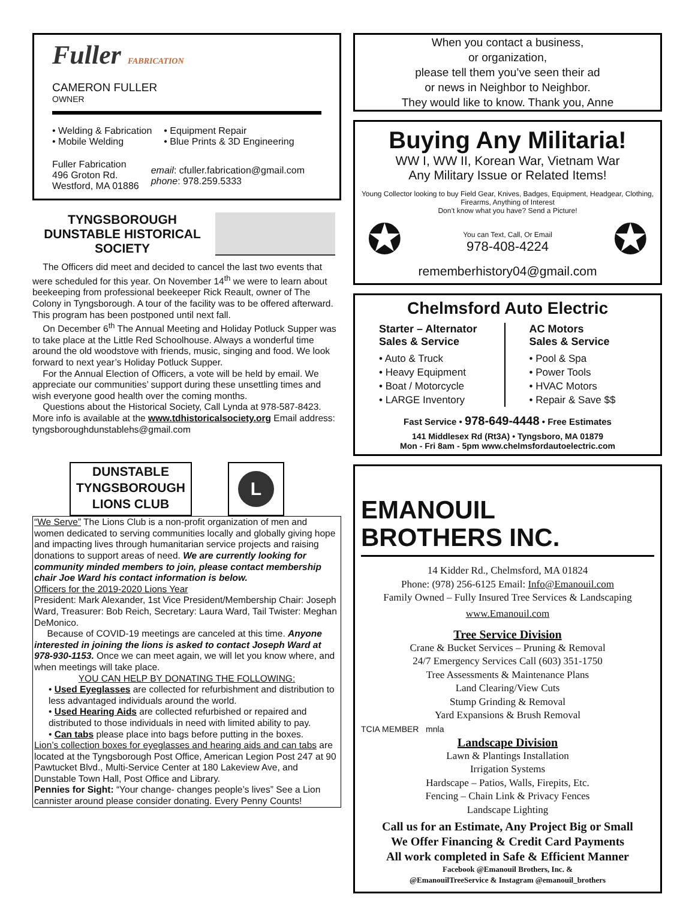Fuller FABRICATION
CAMERON FULLER
OWNER
• Welding & Fabrication
• Mobile Welding
• Equipment Repair
• Blue Prints & 3D Engineering
Fuller Fabrication
496 Groton Rd.
Westford, MA 01886
email: cfuller.fabrication@gmail.com
phone: 978.259.5333
TYNGSBOROUGH
DUNSTABLE HISTORICAL
SOCIETY
The Officers did meet and decided to cancel the last two events that were scheduled for this year. On November 14<sup>th</sup> we were to learn about beekeeping from professional beekeeper Rick Reault, owner of The Colony in Tyngsborough. A tour of the facility was to be offered afterward. This program has been postponed until next fall.
On December 6<sup>th</sup> The Annual Meeting and Holiday Potluck Supper was to take place at the Little Red Schoolhouse. Always a wonderful time around the old woodstove with friends, music, singing and food. We look forward to next year’s Holiday Potluck Supper.
For the Annual Election of Officers, a vote will be held by email. We appreciate our communities’ support during these unsettling times and wish everyone good health over the coming months.
Questions about the Historical Society, Call Lynda at 978-587-8423. More info is available at the www.tdhistoricalsociety.org Email address: tyngsboroughdunstablehs@gmail.com
DUNSTABLE
TYNGSBOROUGH
LIONS CLUB
L
“We Serve” The Lions Club is a non-profit organization of men and women dedicated to serving communities locally and globally giving hope and impacting lives through humanitarian service projects and raising donations to support areas of need. We are currently looking for community minded members to join, please contact membership chair Joe Ward his contact information is below.
Officers for the 2019-2020 Lions Year
President: Mark Alexander, 1st Vice President/Membership Chair: Joseph Ward, Treasurer: Bob Reich, Secretary: Laura Ward, Tail Twister: Meghan DeMonico.
Because of COVID-19 meetings are canceled at this time. Anyone interested in joining the lions is asked to contact Joseph Ward at 978-930-1153. Once we can meet again, we will let you know where, and when meetings will take place.
YOU CAN HELP BY DONATING THE FOLLOWING:
• Used Eyeglasses are collected for refurbishment and distribution to less advantaged individuals around the world.
• Used Hearing Aids are collected refurbished or repaired and distributed to those individuals in need with limited ability to pay.
• Can tabs please place into bags before putting in the boxes.
Lion’s collection boxes for eyeglasses and hearing aids and can tabs are located at the Tyngsborough Post Office, American Legion Post 247 at 90 Pawtucket Blvd., Multi-Service Center at 180 Lakeview Ave, and Dunstable Town Hall, Post Office and Library.
Pennies for Sight: “Your change- changes people’s lives” See a Lion cannister around please consider donating. Every Penny Counts!
When you contact a business,
or organization,
please tell them you’ve seen their ad
or news in Neighbor to Neighbor.
They would like to know. Thank you, Anne
Buying Any Militaria!
WW I, WW II, Korean War, Vietnam War
Any Military Issue or Related Items!
Young Collector looking to buy Field Gear, Knives, Badges, Equipment, Headgear, Clothing, Firearms, Anything of Interest
Don’t know what you have? Send a Picture!
✪
You can Text, Call, Or Email
978-408-4224
✪
rememberhistory04@gmail.com
Chelmsford Auto Electric
Starter – Alternator
Sales & Service
• Auto & Truck
• Heavy Equipment
• Boat / Motorcycle
• LARGE Inventory
AC Motors
Sales & Service
• Pool & Spa
• Power Tools
• HVAC Motors
• Repair & Save $$
Fast Service • 978-649-4448 • Free Estimates
141 Middlesex Rd (Rt3A) • Tyngsboro, MA 01879
Mon - Fri 8am - 5pm www.chelmsfordautoelectric.com
EMANOUIL
BROTHERS INC.
14 Kidder Rd., Chelmsford, MA 01824
Phone: (978) 256-6125 Email: Info@Emanouil.com
Family Owned – Fully Insured Tree Services & Landscaping
www.Emanouil.com
Tree Service Division
Crane & Bucket Services – Pruning & Removal
24/7 Emergency Services Call (603) 351-1750
Tree Assessments & Maintenance Plans
Land Clearing/View Cuts
Stump Grinding & Removal
Yard Expansions & Brush Removal
TCIA MEMBER mnla
Landscape Division
Lawn & Plantings Installation
Irrigation Systems
Hardscape – Patios, Walls, Firepits, Etc.
Fencing – Chain Link & Privacy Fences
Landscape Lighting
Call us for an Estimate, Any Project Big or Small
We Offer Financing & Credit Card Payments
All work completed in Safe & Efficient Manner
Facebook @Emanouil Brothers, Inc. &
@EmanouilTreeService & Instagram @emanouil_brothers